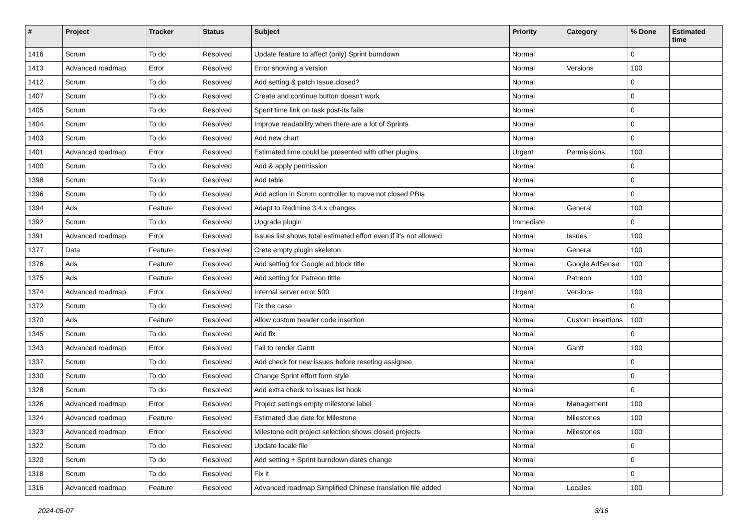| # | Project | Tracker | Status | Subject | Priority | Category | % Done | Estimated time |
| --- | --- | --- | --- | --- | --- | --- | --- | --- |
| 1416 | Scrum | To do | Resolved | Update feature to affect (only) Sprint burndown | Normal | | 0 | |
| 1413 | Advanced roadmap | Error | Resolved | Error showing a version | Normal | Versions | 100 | |
| 1412 | Scrum | To do | Resolved | Add setting & patch Issue.closed? | Normal | | 0 | |
| 1407 | Scrum | To do | Resolved | Create and continue button doesn't work | Normal | | 0 | |
| 1405 | Scrum | To do | Resolved | Spent time link on task post-its fails | Normal | | 0 | |
| 1404 | Scrum | To do | Resolved | Improve readability when there are a lot of Sprints | Normal | | 0 | |
| 1403 | Scrum | To do | Resolved | Add new chart | Normal | | 0 | |
| 1401 | Advanced roadmap | Error | Resolved | Estimated time could be presented with other plugins | Urgent | Permissions | 100 | |
| 1400 | Scrum | To do | Resolved | Add & apply permission | Normal | | 0 | |
| 1398 | Scrum | To do | Resolved | Add table | Normal | | 0 | |
| 1396 | Scrum | To do | Resolved | Add action in Scrum controller to move not closed PBIs | Normal | | 0 | |
| 1394 | Ads | Feature | Resolved | Adapt to Redmine 3.4.x changes | Normal | General | 100 | |
| 1392 | Scrum | To do | Resolved | Upgrade plugin | Immediate | | 0 | |
| 1391 | Advanced roadmap | Error | Resolved | Issues list shows total estimated effort even if it's not allowed | Normal | Issues | 100 | |
| 1377 | Data | Feature | Resolved | Crete empty plugin skeleton | Normal | General | 100 | |
| 1376 | Ads | Feature | Resolved | Add setting for Google ad block title | Normal | Google AdSense | 100 | |
| 1375 | Ads | Feature | Resolved | Add setting for Patreon tittle | Normal | Patreon | 100 | |
| 1374 | Advanced roadmap | Error | Resolved | Internal server error 500 | Urgent | Versions | 100 | |
| 1372 | Scrum | To do | Resolved | Fix the case | Normal | | 0 | |
| 1370 | Ads | Feature | Resolved | Allow custom header code insertion | Normal | Custom insertions | 100 | |
| 1345 | Scrum | To do | Resolved | Add fix | Normal | | 0 | |
| 1343 | Advanced roadmap | Error | Resolved | Fail to render Gantt | Normal | Gantt | 100 | |
| 1337 | Scrum | To do | Resolved | Add check for new issues before reseting assignee | Normal | | 0 | |
| 1330 | Scrum | To do | Resolved | Change Sprint effort form style | Normal | | 0 | |
| 1328 | Scrum | To do | Resolved | Add extra check to issues list hook | Normal | | 0 | |
| 1326 | Advanced roadmap | Error | Resolved | Project settings empty milestone label | Normal | Management | 100 | |
| 1324 | Advanced roadmap | Feature | Resolved | Estimated due date for Milestone | Normal | Milestones | 100 | |
| 1323 | Advanced roadmap | Error | Resolved | Milestone edit project selection shows closed projects | Normal | Milestones | 100 | |
| 1322 | Scrum | To do | Resolved | Update locale file | Normal | | 0 | |
| 1320 | Scrum | To do | Resolved | Add setting + Sprint burndown dates change | Normal | | 0 | |
| 1318 | Scrum | To do | Resolved | Fix it | Normal | | 0 | |
| 1316 | Advanced roadmap | Feature | Resolved | Advanced roadmap Simplified Chinese translation file added | Normal | Locales | 100 | |
2024-05-07 3/16